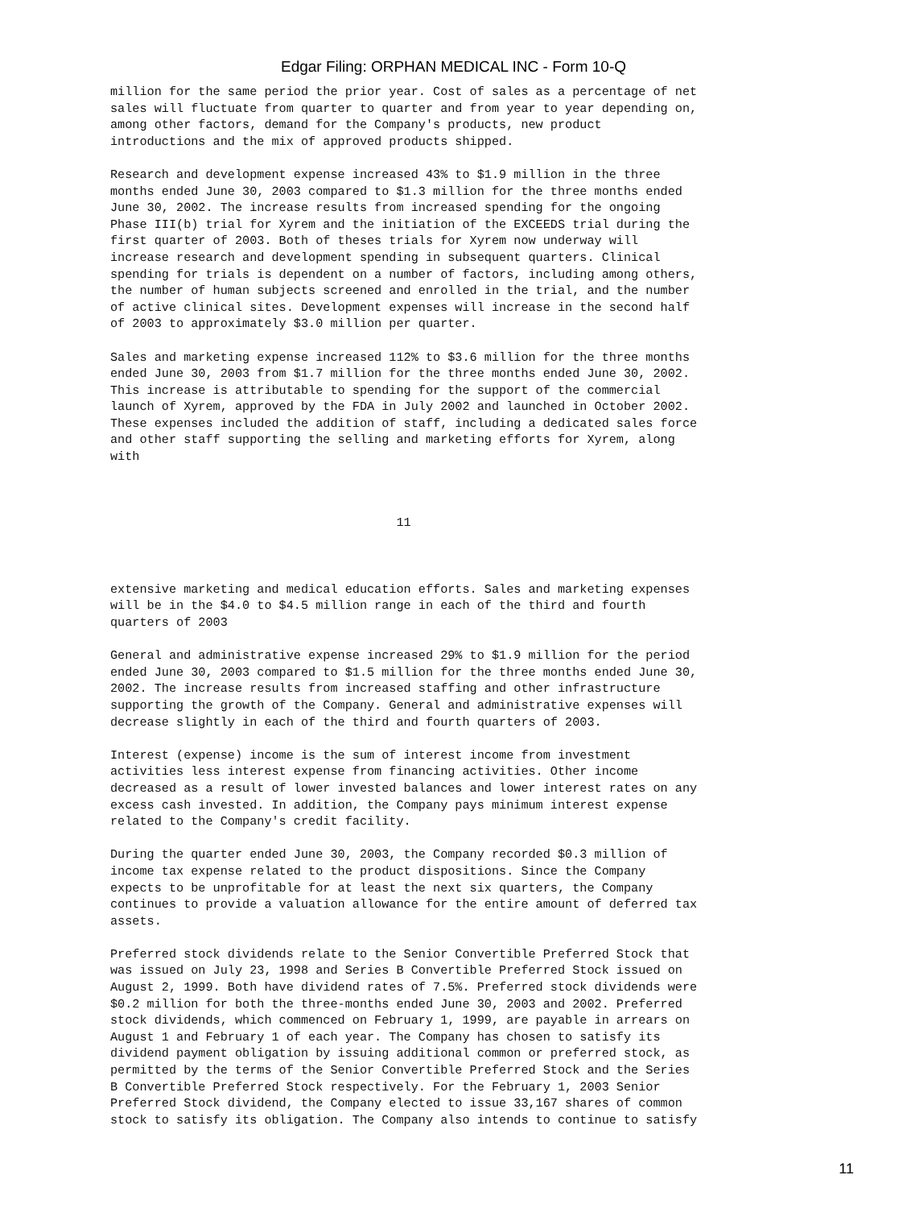Edgar Filing: ORPHAN MEDICAL INC - Form 10-Q
million for the same period the prior year. Cost of sales as a percentage of net
sales will fluctuate from quarter to quarter and from year to year depending on,
among other factors, demand for the Company's products, new product
introductions and the mix of approved products shipped.

Research and development expense increased 43% to $1.9 million in the three
months ended June 30, 2003 compared to $1.3 million for the three months ended
June 30, 2002. The increase results from increased spending for the ongoing
Phase III(b) trial for Xyrem and the initiation of the EXCEEDS trial during the
first quarter of 2003. Both of theses trials for Xyrem now underway will
increase research and development spending in subsequent quarters. Clinical
spending for trials is dependent on a number of factors, including among others,
the number of human subjects screened and enrolled in the trial, and the number
of active clinical sites. Development expenses will increase in the second half
of 2003 to approximately $3.0 million per quarter.

Sales and marketing expense increased 112% to $3.6 million for the three months
ended June 30, 2003 from $1.7 million for the three months ended June 30, 2002.
This increase is attributable to spending for the support of the commercial
launch of Xyrem, approved by the FDA in July 2002 and launched in October 2002.
These expenses included the addition of staff, including a dedicated sales force
and other staff supporting the selling and marketing efforts for Xyrem, along
with



                                       11



extensive marketing and medical education efforts. Sales and marketing expenses
will be in the $4.0 to $4.5 million range in each of the third and fourth
quarters of 2003

General and administrative expense increased 29% to $1.9 million for the period
ended June 30, 2003 compared to $1.5 million for the three months ended June 30,
2002. The increase results from increased staffing and other infrastructure
supporting the growth of the Company. General and administrative expenses will
decrease slightly in each of the third and fourth quarters of 2003.

Interest (expense) income is the sum of interest income from investment
activities less interest expense from financing activities. Other income
decreased as a result of lower invested balances and lower interest rates on any
excess cash invested. In addition, the Company pays minimum interest expense
related to the Company's credit facility.

During the quarter ended June 30, 2003, the Company recorded $0.3 million of
income tax expense related to the product dispositions. Since the Company
expects to be unprofitable for at least the next six quarters, the Company
continues to provide a valuation allowance for the entire amount of deferred tax
assets.

Preferred stock dividends relate to the Senior Convertible Preferred Stock that
was issued on July 23, 1998 and Series B Convertible Preferred Stock issued on
August 2, 1999. Both have dividend rates of 7.5%. Preferred stock dividends were
$0.2 million for both the three-months ended June 30, 2003 and 2002. Preferred
stock dividends, which commenced on February 1, 1999, are payable in arrears on
August 1 and February 1 of each year. The Company has chosen to satisfy its
dividend payment obligation by issuing additional common or preferred stock, as
permitted by the terms of the Senior Convertible Preferred Stock and the Series
B Convertible Preferred Stock respectively. For the February 1, 2003 Senior
Preferred Stock dividend, the Company elected to issue 33,167 shares of common
stock to satisfy its obligation. The Company also intends to continue to satisfy
11